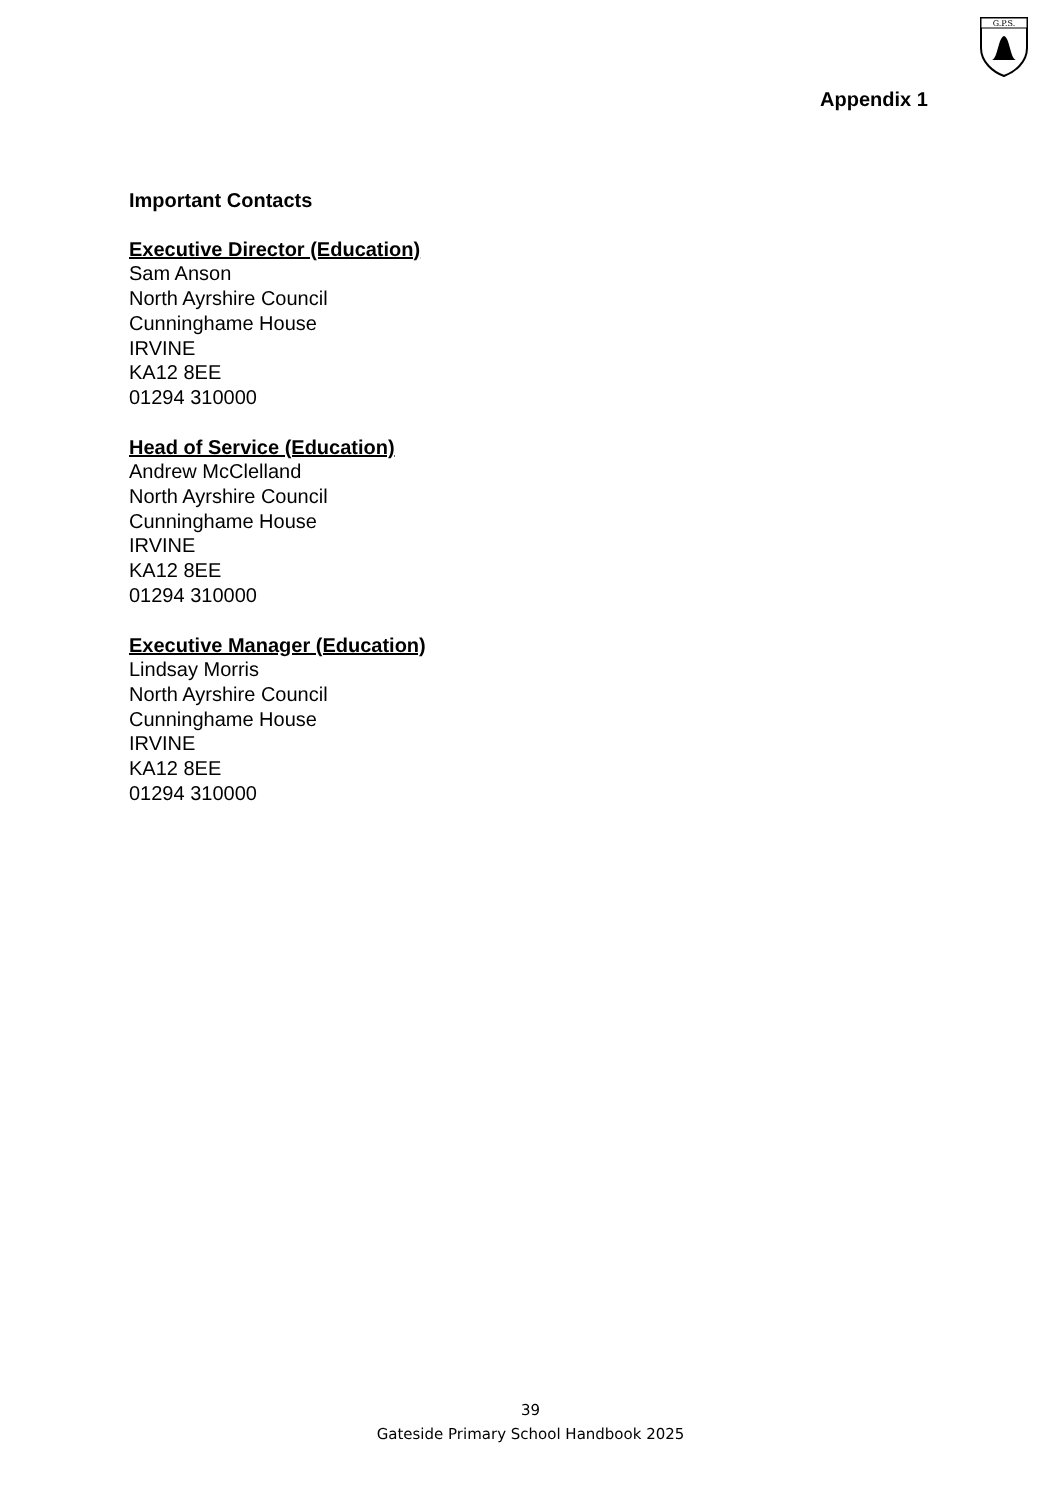G.P.S.
Appendix 1
Important Contacts
Executive Director (Education)
Sam Anson
North Ayrshire Council
Cunninghame House
IRVINE
KA12 8EE
01294 310000
Head of Service (Education)
Andrew McClelland
North Ayrshire Council
Cunninghame House
IRVINE
KA12 8EE
01294 310000
Executive Manager (Education)
Lindsay Morris
North Ayrshire Council
Cunninghame House
IRVINE
KA12 8EE
01294 310000
39
Gateside Primary School Handbook 2025